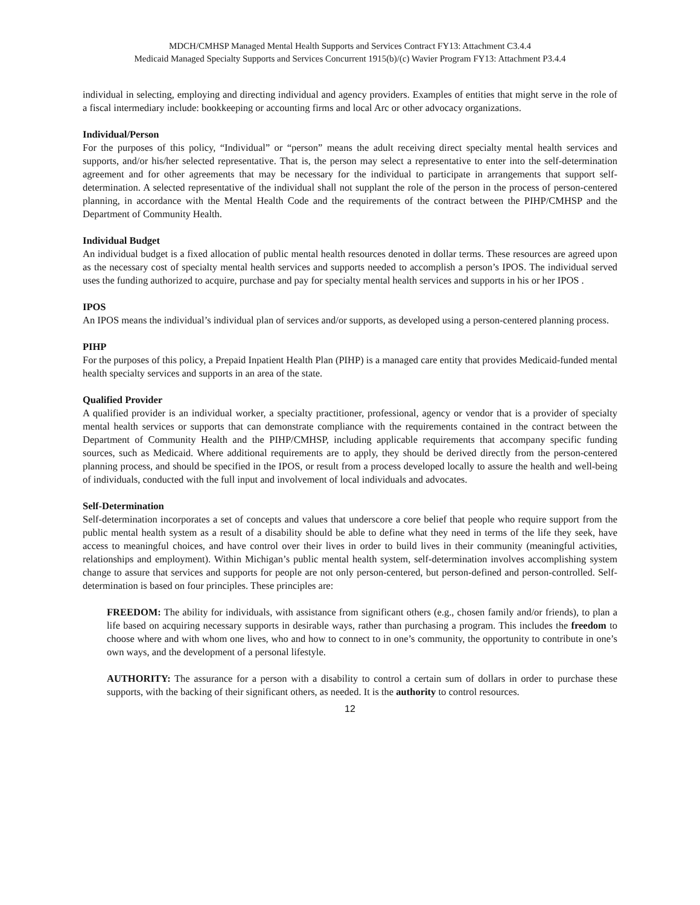MDCH/CMHSP Managed Mental Health Supports and Services Contract FY13: Attachment C3.4.4
Medicaid Managed Specialty Supports and Services Concurrent 1915(b)/(c) Wavier Program FY13: Attachment P3.4.4
individual in selecting, employing and directing individual and agency providers. Examples of entities that might serve in the role of a fiscal intermediary include: bookkeeping or accounting firms and local Arc or other advocacy organizations.
Individual/Person
For the purposes of this policy, “Individual” or “person” means the adult receiving direct specialty mental health services and supports, and/or his/her selected representative. That is, the person may select a representative to enter into the self-determination agreement and for other agreements that may be necessary for the individual to participate in arrangements that support self-determination. A selected representative of the individual shall not supplant the role of the person in the process of person-centered planning, in accordance with the Mental Health Code and the requirements of the contract between the PIHP/CMHSP and the Department of Community Health.
Individual Budget
An individual budget is a fixed allocation of public mental health resources denoted in dollar terms. These resources are agreed upon as the necessary cost of specialty mental health services and supports needed to accomplish a person’s IPOS. The individual served uses the funding authorized to acquire, purchase and pay for specialty mental health services and supports in his or her IPOS .
IPOS
An IPOS means the individual’s individual plan of services and/or supports, as developed using a person-centered planning process.
PIHP
For the purposes of this policy, a Prepaid Inpatient Health Plan (PIHP) is a managed care entity that provides Medicaid-funded mental health specialty services and supports in an area of the state.
Qualified Provider
A qualified provider is an individual worker, a specialty practitioner, professional, agency or vendor that is a provider of specialty mental health services or supports that can demonstrate compliance with the requirements contained in the contract between the Department of Community Health and the PIHP/CMHSP, including applicable requirements that accompany specific funding sources, such as Medicaid. Where additional requirements are to apply, they should be derived directly from the person-centered planning process, and should be specified in the IPOS, or result from a process developed locally to assure the health and well-being of individuals, conducted with the full input and involvement of local individuals and advocates.
Self-Determination
Self-determination incorporates a set of concepts and values that underscore a core belief that people who require support from the public mental health system as a result of a disability should be able to define what they need in terms of the life they seek, have access to meaningful choices, and have control over their lives in order to build lives in their community (meaningful activities, relationships and employment). Within Michigan’s public mental health system, self-determination involves accomplishing system change to assure that services and supports for people are not only person-centered, but person-defined and person-controlled. Self-determination is based on four principles. These principles are:
FREEDOM: The ability for individuals, with assistance from significant others (e.g., chosen family and/or friends), to plan a life based on acquiring necessary supports in desirable ways, rather than purchasing a program. This includes the freedom to choose where and with whom one lives, who and how to connect to in one’s community, the opportunity to contribute in one’s own ways, and the development of a personal lifestyle.
AUTHORITY: The assurance for a person with a disability to control a certain sum of dollars in order to purchase these supports, with the backing of their significant others, as needed. It is the authority to control resources.
12